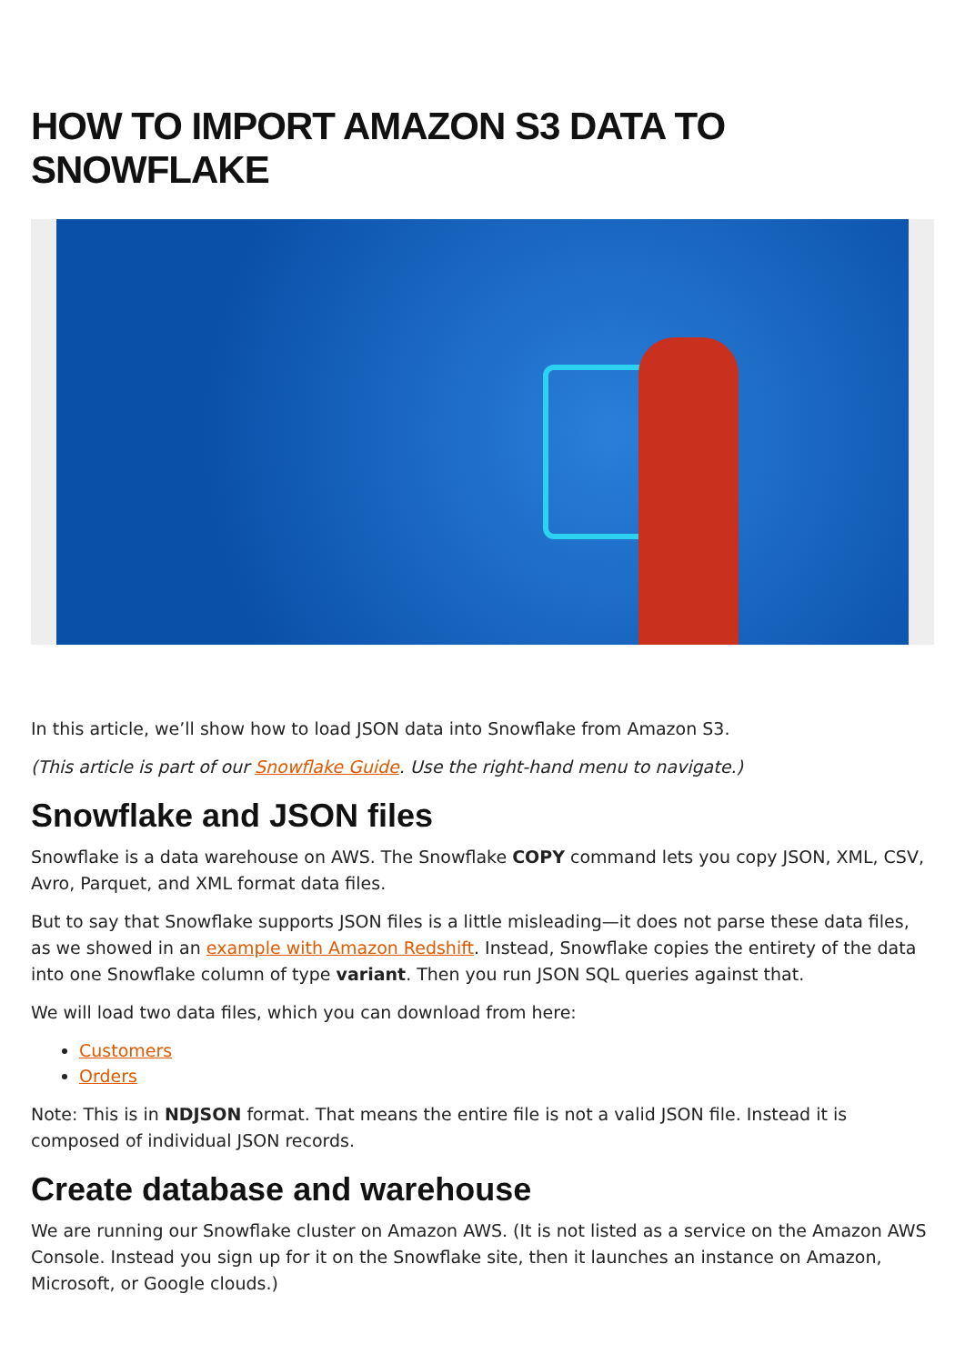HOW TO IMPORT AMAZON S3 DATA TO SNOWFLAKE
In this article, we’ll show how to load JSON data into Snowflake from Amazon S3.
(This article is part of our Snowflake Guide. Use the right-hand menu to navigate.)
Snowflake and JSON files
Snowflake is a data warehouse on AWS. The Snowflake COPY command lets you copy JSON, XML, CSV, Avro, Parquet, and XML format data files.
But to say that Snowflake supports JSON files is a little misleading—it does not parse these data files, as we showed in an example with Amazon Redshift. Instead, Snowflake copies the entirety of the data into one Snowflake column of type variant. Then you run JSON SQL queries against that.
We will load two data files, which you can download from here:
Customers
Orders
Note: This is in NDJSON format. That means the entire file is not a valid JSON file. Instead it is composed of individual JSON records.
Create database and warehouse
We are running our Snowflake cluster on Amazon AWS. (It is not listed as a service on the Amazon AWS Console. Instead you sign up for it on the Snowflake site, then it launches an instance on Amazon, Microsoft, or Google clouds.)